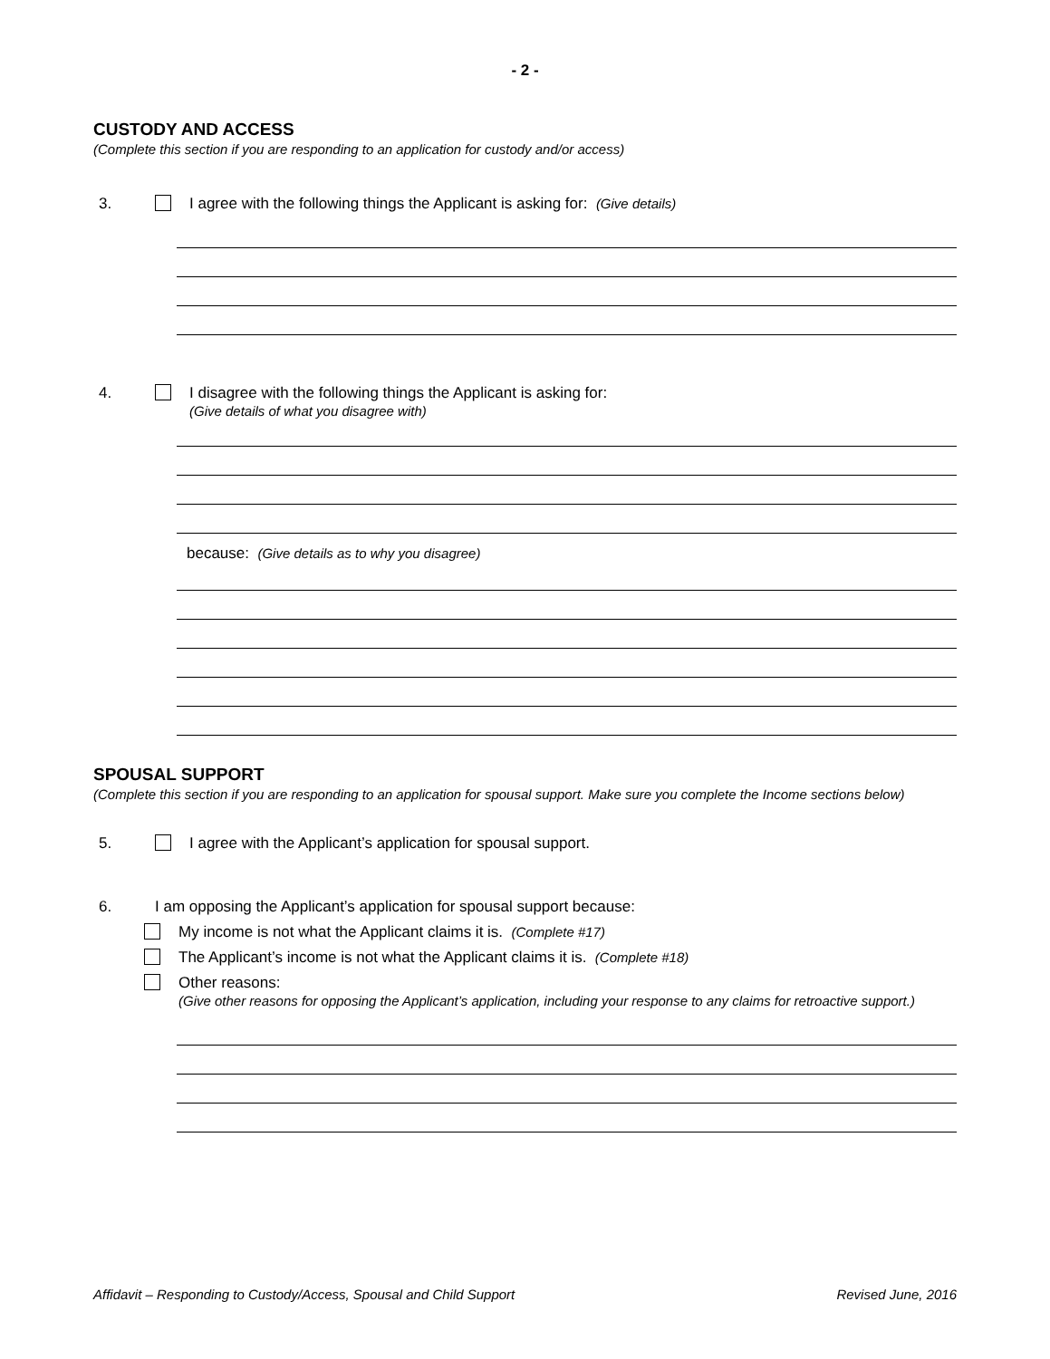- 2 -
CUSTODY AND ACCESS
(Complete this section if you are responding to an application for custody and/or access)
3. I agree with the following things the Applicant is asking for: (Give details)
4. I disagree with the following things the Applicant is asking for:
(Give details of what you disagree with)
because: (Give details as to why you disagree)
SPOUSAL SUPPORT
(Complete this section if you are responding to an application for spousal support. Make sure you complete the Income sections below)
5. I agree with the Applicant’s application for spousal support.
6. I am opposing the Applicant’s application for spousal support because:
My income is not what the Applicant claims it is. (Complete #17)
The Applicant’s income is not what the Applicant claims it is. (Complete #18)
Other reasons:
(Give other reasons for opposing the Applicant’s application, including your response to any claims for retroactive support.)
Affidavit – Responding to Custody/Access, Spousal and Child Support Revised June, 2016